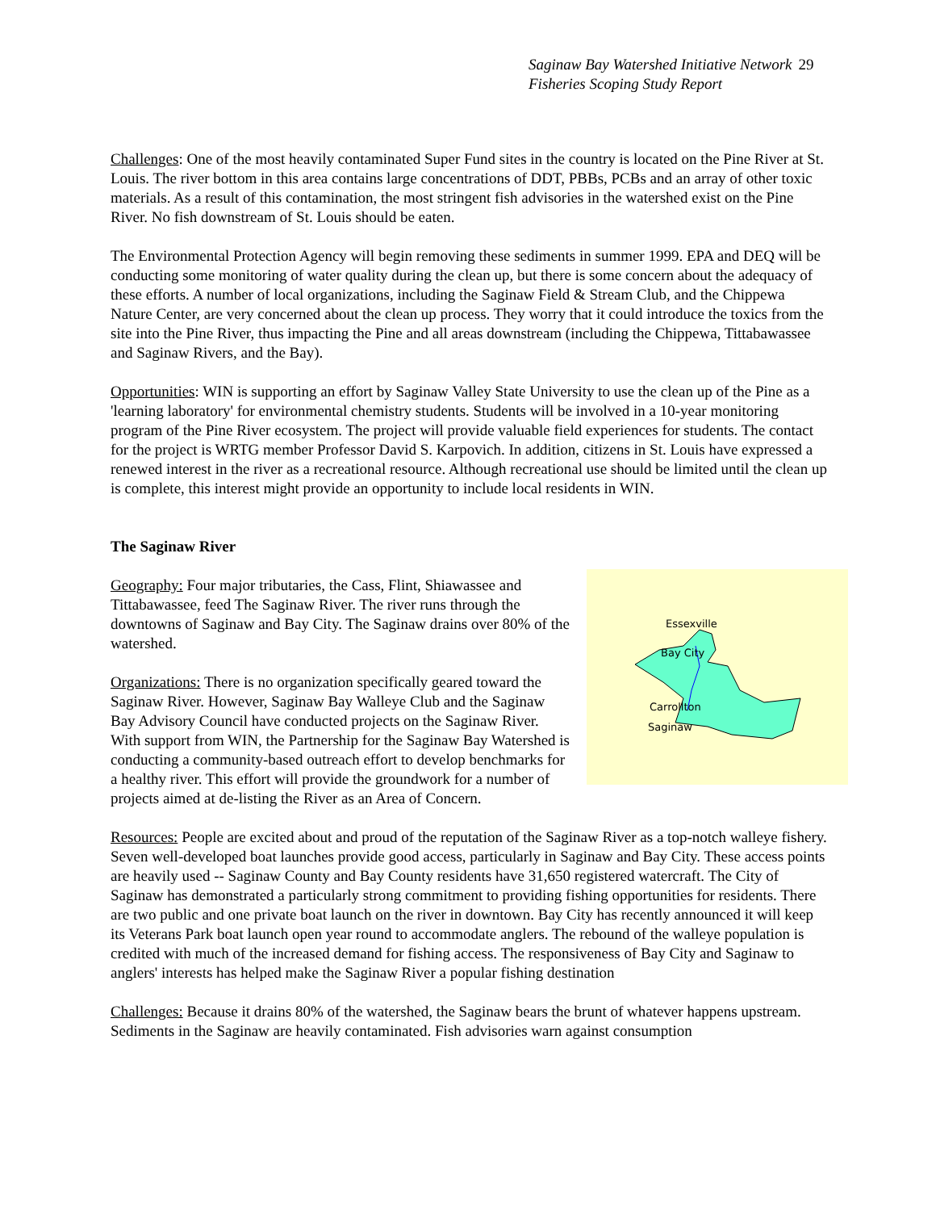Saginaw Bay Watershed Initiative Network 29
Fisheries Scoping Study Report
Challenges: One of the most heavily contaminated Super Fund sites in the country is located on the Pine River at St. Louis. The river bottom in this area contains large concentrations of DDT, PBBs, PCBs and an array of other toxic materials. As a result of this contamination, the most stringent fish advisories in the watershed exist on the Pine River. No fish downstream of St. Louis should be eaten.
The Environmental Protection Agency will begin removing these sediments in summer 1999. EPA and DEQ will be conducting some monitoring of water quality during the clean up, but there is some concern about the adequacy of these efforts. A number of local organizations, including the Saginaw Field & Stream Club, and the Chippewa Nature Center, are very concerned about the clean up process. They worry that it could introduce the toxics from the site into the Pine River, thus impacting the Pine and all areas downstream (including the Chippewa, Tittabawassee and Saginaw Rivers, and the Bay).
Opportunities: WIN is supporting an effort by Saginaw Valley State University to use the clean up of the Pine as a 'learning laboratory' for environmental chemistry students. Students will be involved in a 10-year monitoring program of the Pine River ecosystem. The project will provide valuable field experiences for students. The contact for the project is WRTG member Professor David S. Karpovich. In addition, citizens in St. Louis have expressed a renewed interest in the river as a recreational resource. Although recreational use should be limited until the clean up is complete, this interest might provide an opportunity to include local residents in WIN.
The Saginaw River
Essexville
Bay City
Carrollton
Saginaw
Geography: Four major tributaries, the Cass, Flint, Shiawassee and Tittabawassee, feed The Saginaw River. The river runs through the downtowns of Saginaw and Bay City. The Saginaw drains over 80% of the watershed.
Organizations: There is no organization specifically geared toward the Saginaw River. However, Saginaw Bay Walleye Club and the Saginaw Bay Advisory Council have conducted projects on the Saginaw River. With support from WIN, the Partnership for the Saginaw Bay Watershed is conducting a community-based outreach effort to develop benchmarks for a healthy river. This effort will provide the groundwork for a number of projects aimed at de-listing the River as an Area of Concern.
Resources: People are excited about and proud of the reputation of the Saginaw River as a top-notch walleye fishery. Seven well-developed boat launches provide good access, particularly in Saginaw and Bay City. These access points are heavily used -- Saginaw County and Bay County residents have 31,650 registered watercraft. The City of Saginaw has demonstrated a particularly strong commitment to providing fishing opportunities for residents. There are two public and one private boat launch on the river in downtown. Bay City has recently announced it will keep its Veterans Park boat launch open year round to accommodate anglers. The rebound of the walleye population is credited with much of the increased demand for fishing access. The responsiveness of Bay City and Saginaw to anglers' interests has helped make the Saginaw River a popular fishing destination
Challenges: Because it drains 80% of the watershed, the Saginaw bears the brunt of whatever happens upstream. Sediments in the Saginaw are heavily contaminated. Fish advisories warn against consumption